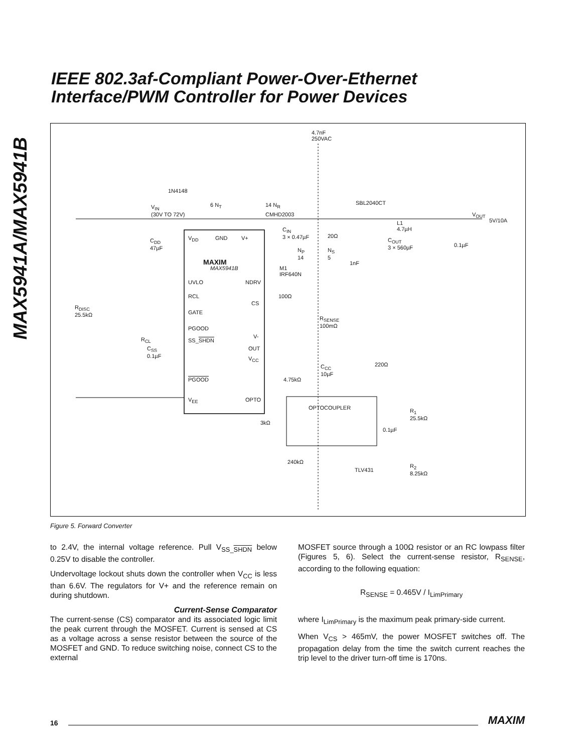MAX5941A/MAX5941B
IEEE 802.3af-Compliant Power-Over-Ethernet
Interface/PWM Controller for Power Devices
4.7nF
250VAC
1N4148
V<sub>IN</sub>
(30V TO 72V)
6 N<sub>T</sub> 14 N<sub>R</sub>
CMHD2003
SBL2040CT
V<sub>OUT</sub>
5V/10A
C<sub>DD</sub>
47µF
V<sub>DD</sub> GND V+
C<sub>IN</sub>
3 × 0.47µF 20Ω
L1
4.7µH
C<sub>OUT</sub>
3 × 560µF 0.1µF
MAXIM
MAX5941B
N<sub>P</sub>
14
N<sub>S</sub>
5
1nF
M1
IRF640N
UVLO NDRV
RCL 100Ω
CS
R<sub>DISC</sub>
25.5kΩ GATE
R<sub>SENSE</sub>
100mΩ
PGOOD
V- R<sub>CL</sub> SS_SHDN
C<sub>SS</sub>
0.1µF
OUT
V<sub>CC</sub>
220Ω C<sub>CC</sub>
10µF
PGOOD 4.75kΩ
V<sub>EE</sub> OPTO
OPTOCOUPLER R<sub>1</sub>
25.5kΩ
3kΩ
0.1µF
240kΩ
TLV431
R<sub>2</sub>
8.25kΩ
Figure 5. Forward Converter
to 2.4V, the internal voltage reference. Pull V<sub>SS_</sub><sub>SHDN</sub> below 0.25V to disable the controller.
Undervoltage lockout shuts down the controller when V<sub>CC</sub> is less than 6.6V. The regulators for V+ and the reference remain on during shutdown.
Current-Sense Comparator
The current-sense (CS) comparator and its associated logic limit the peak current through the MOSFET. Current is sensed at CS as a voltage across a sense resistor between the source of the MOSFET and GND. To reduce switching noise, connect CS to the external
MOSFET source through a 100Ω resistor or an RC lowpass filter (Figures 5, 6). Select the current-sense resistor, R<sub>SENSE</sub>, according to the following equation:
R<sub>SENSE</sub> = 0.465V / I<sub>LimPrimary</sub>
where I<sub>LimPrimary</sub> is the maximum peak primary-side current.
When V<sub>CS</sub> > 465mV, the power MOSFET switches off. The propagation delay from the time the switch current reaches the trip level to the driver turn-off time is 170ns.
16 MAXIM